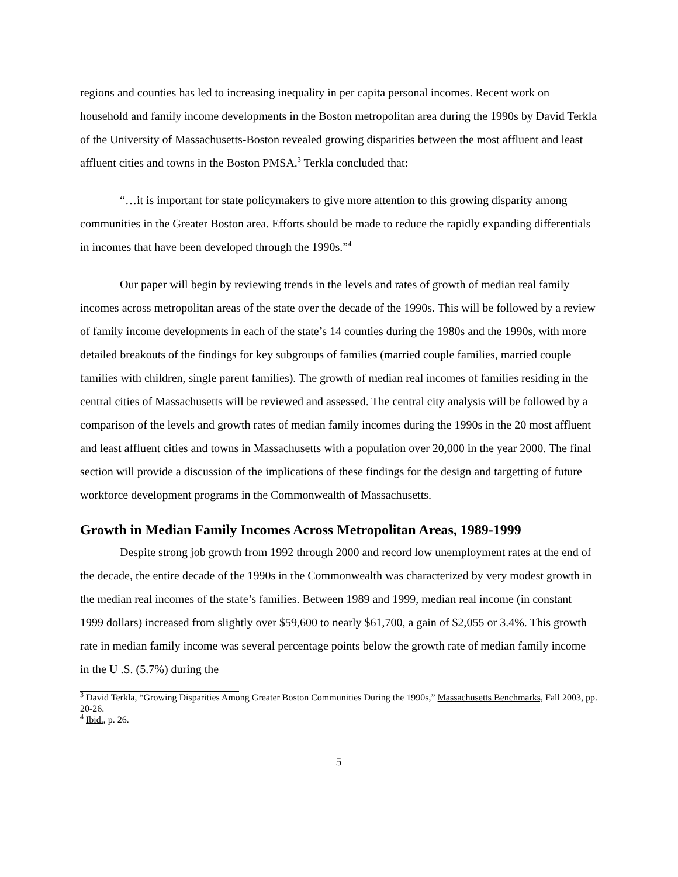regions and counties has led to increasing inequality in per capita personal incomes. Recent work on household and family income developments in the Boston metropolitan area during the 1990s by David Terkla of the University of Massachusetts-Boston revealed growing disparities between the most affluent and least affluent cities and towns in the Boston PMSA.<sup>3</sup> Terkla concluded that:
“…it is important for state policymakers to give more attention to this growing disparity among communities in the Greater Boston area. Efforts should be made to reduce the rapidly expanding differentials in incomes that have been developed through the 1990s.”<sup>4</sup>
Our paper will begin by reviewing trends in the levels and rates of growth of median real family incomes across metropolitan areas of the state over the decade of the 1990s. This will be followed by a review of family income developments in each of the state’s 14 counties during the 1980s and the 1990s, with more detailed breakouts of the findings for key subgroups of families (married couple families, married couple families with children, single parent families). The growth of median real incomes of families residing in the central cities of Massachusetts will be reviewed and assessed. The central city analysis will be followed by a comparison of the levels and growth rates of median family incomes during the 1990s in the 20 most affluent and least affluent cities and towns in Massachusetts with a population over 20,000 in the year 2000. The final section will provide a discussion of the implications of these findings for the design and targetting of future workforce development programs in the Commonwealth of Massachusetts.
Growth in Median Family Incomes Across Metropolitan Areas, 1989-1999
Despite strong job growth from 1992 through 2000 and record low unemployment rates at the end of the decade, the entire decade of the 1990s in the Commonwealth was characterized by very modest growth in the median real incomes of the state’s families. Between 1989 and 1999, median real income (in constant 1999 dollars) increased from slightly over $59,600 to nearly $61,700, a gain of $2,055 or 3.4%. This growth rate in median family income was several percentage points below the growth rate of median family income in the U .S. (5.7%) during the
<sup>3</sup> David Terkla, “Growing Disparities Among Greater Boston Communities During the 1990s,” Massachusetts Benchmarks, Fall 2003, pp. 20-26.
<sup>4</sup> Ibid., p. 26.
5